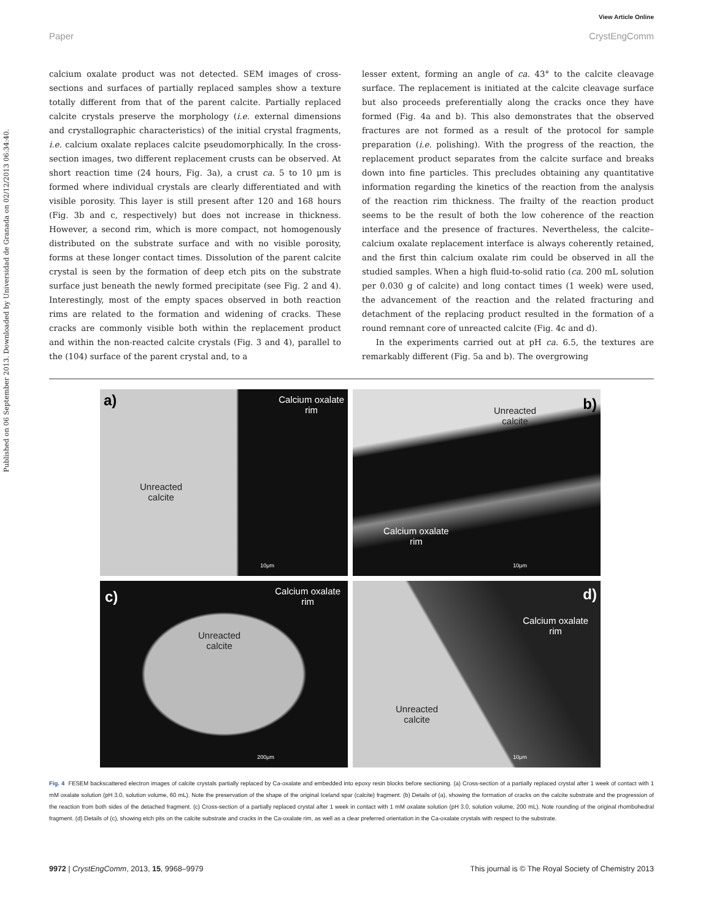Published on 06 September 2013. Downloaded by Universidad de Granada on 02/12/2013 06:34:40.
View Article Online
Paper CrystEngComm
calcium oxalate product was not detected. SEM images of cross-sections and surfaces of partially replaced samples show a texture totally different from that of the parent calcite. Partially replaced calcite crystals preserve the morphology (i.e. external dimensions and crystallographic characteristics) of the initial crystal fragments, i.e. calcium oxalate replaces calcite pseudomorphically. In the cross-section images, two different replacement crusts can be observed. At short reaction time (24 hours, Fig. 3a), a crust ca. 5 to 10 μm is formed where individual crystals are clearly differentiated and with visible porosity. This layer is still present after 120 and 168 hours (Fig. 3b and c, respectively) but does not increase in thickness. However, a second rim, which is more compact, not homogenously distributed on the substrate surface and with no visible porosity, forms at these longer contact times. Dissolution of the parent calcite crystal is seen by the formation of deep etch pits on the substrate surface just beneath the newly formed precipitate (see Fig. 2 and 4). Interestingly, most of the empty spaces observed in both reaction rims are related to the formation and widening of cracks. These cracks are commonly visible both within the replacement product and within the non-reacted calcite crystals (Fig. 3 and 4), parallel to the (104) surface of the parent crystal and, to a
lesser extent, forming an angle of ca. 43° to the calcite cleavage surface. The replacement is initiated at the calcite cleavage surface but also proceeds preferentially along the cracks once they have formed (Fig. 4a and b). This also demonstrates that the observed fractures are not formed as a result of the protocol for sample preparation (i.e. polishing). With the progress of the reaction, the replacement product separates from the calcite surface and breaks down into fine particles. This precludes obtaining any quantitative information regarding the kinetics of the reaction from the analysis of the reaction rim thickness. The frailty of the reaction product seems to be the result of both the low coherence of the reaction interface and the presence of fractures. Nevertheless, the calcite–calcium oxalate replacement interface is always coherently retained, and the first thin calcium oxalate rim could be observed in all the studied samples. When a high fluid-to-solid ratio (ca. 200 mL solution per 0.030 g of calcite) and long contact times (1 week) were used, the advancement of the reaction and the related fracturing and detachment of the replacing product resulted in the formation of a round remnant core of unreacted calcite (Fig. 4c and d).
In the experiments carried out at pH ca. 6.5, the textures are remarkably different (Fig. 5a and b). The overgrowing
a) Calcium oxalate
rim
Unreacted
calcite
10μm
b) Unreacted
calcite
Calcium oxalate
rim
10μm
c) Calcium oxalate
rim
Unreacted
calcite
200μm
d)
Calcium oxalate
rim
Unreacted
calcite
10μm
Fig. 4 FESEM backscattered electron images of calcite crystals partially replaced by Ca-oxalate and embedded into epoxy resin blocks before sectioning. (a) Cross-section of a partially replaced crystal after 1 week of contact with 1 mM oxalate solution (pH 3.0, solution volume, 60 mL). Note the preservation of the shape of the original Iceland spar (calcite) fragment. (b) Details of (a), showing the formation of cracks on the calcite substrate and the progression of the reaction from both sides of the detached fragment. (c) Cross-section of a partially replaced crystal after 1 week in contact with 1 mM oxalate solution (pH 3.0, solution volume, 200 mL). Note rounding of the original rhombohedral fragment. (d) Details of (c), showing etch pits on the calcite substrate and cracks in the Ca-oxalate rim, as well as a clear preferred orientation in the Ca-oxalate crystals with respect to the substrate.
9972 | CrystEngComm, 2013, 15, 9968–9979 This journal is © The Royal Society of Chemistry 2013